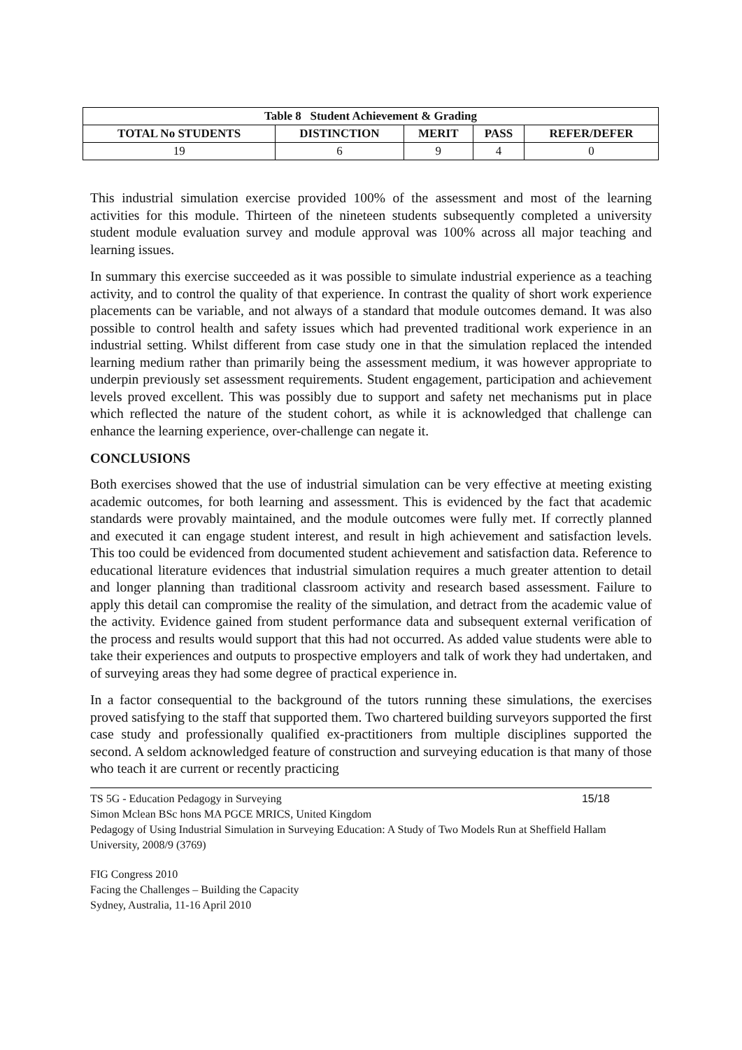| Table 8 Student Achievement & Grading | | | | |
| --- | --- | --- | --- | --- |
| TOTAL No STUDENTS | DISTINCTION | MERIT | PASS | REFER/DEFER |
| 19 | 6 | 9 | 4 | 0 |
This industrial simulation exercise provided 100% of the assessment and most of the learning activities for this module. Thirteen of the nineteen students subsequently completed a university student module evaluation survey and module approval was 100% across all major teaching and learning issues.
In summary this exercise succeeded as it was possible to simulate industrial experience as a teaching activity, and to control the quality of that experience. In contrast the quality of short work experience placements can be variable, and not always of a standard that module outcomes demand. It was also possible to control health and safety issues which had prevented traditional work experience in an industrial setting. Whilst different from case study one in that the simulation replaced the intended learning medium rather than primarily being the assessment medium, it was however appropriate to underpin previously set assessment requirements. Student engagement, participation and achievement levels proved excellent. This was possibly due to support and safety net mechanisms put in place which reflected the nature of the student cohort, as while it is acknowledged that challenge can enhance the learning experience, over-challenge can negate it.
CONCLUSIONS
Both exercises showed that the use of industrial simulation can be very effective at meeting existing academic outcomes, for both learning and assessment. This is evidenced by the fact that academic standards were provably maintained, and the module outcomes were fully met. If correctly planned and executed it can engage student interest, and result in high achievement and satisfaction levels. This too could be evidenced from documented student achievement and satisfaction data. Reference to educational literature evidences that industrial simulation requires a much greater attention to detail and longer planning than traditional classroom activity and research based assessment. Failure to apply this detail can compromise the reality of the simulation, and detract from the academic value of the activity. Evidence gained from student performance data and subsequent external verification of the process and results would support that this had not occurred. As added value students were able to take their experiences and outputs to prospective employers and talk of work they had undertaken, and of surveying areas they had some degree of practical experience in.
In a factor consequential to the background of the tutors running these simulations, the exercises proved satisfying to the staff that supported them. Two chartered building surveyors supported the first case study and professionally qualified ex-practitioners from multiple disciplines supported the second. A seldom acknowledged feature of construction and surveying education is that many of those who teach it are current or recently practicing
TS 5G - Education Pedagogy in Surveying 15/18
Simon Mclean BSc hons MA PGCE MRICS, United Kingdom
Pedagogy of Using Industrial Simulation in Surveying Education: A Study of Two Models Run at Sheffield Hallam University, 2008/9 (3769)
FIG Congress 2010
Facing the Challenges – Building the Capacity
Sydney, Australia, 11-16 April 2010